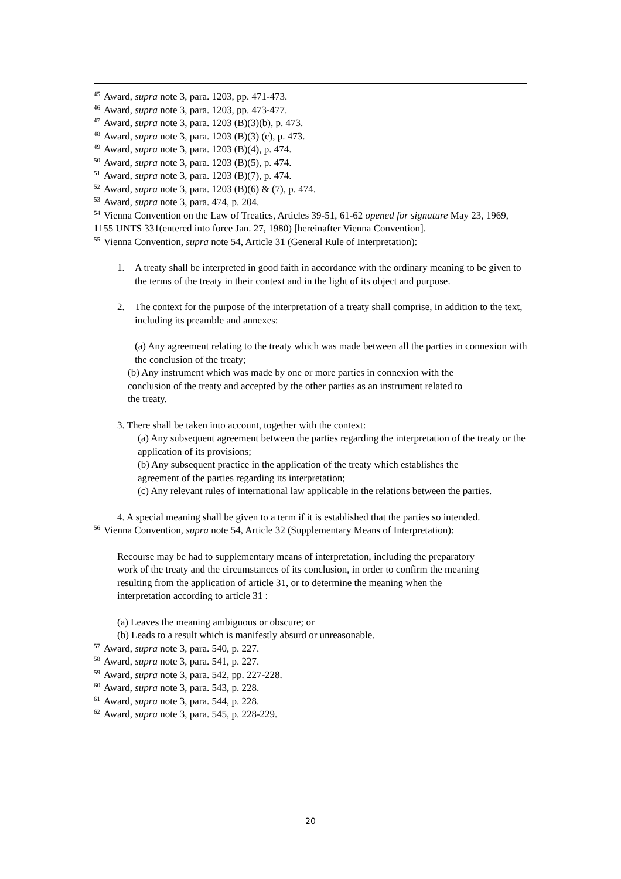<sup>45</sup> Award, supra note 3, para. 1203, pp. 471-473.
<sup>46</sup> Award, supra note 3, para. 1203, pp. 473-477.
<sup>47</sup> Award, supra note 3, para. 1203 (B)(3)(b), p. 473.
<sup>48</sup> Award, supra note 3, para. 1203 (B)(3) (c), p. 473.
<sup>49</sup> Award, supra note 3, para. 1203 (B)(4), p. 474.
<sup>50</sup> Award, supra note 3, para. 1203 (B)(5), p. 474.
<sup>51</sup> Award, supra note 3, para. 1203 (B)(7), p. 474.
<sup>52</sup> Award, supra note 3, para. 1203 (B)(6) & (7), p. 474.
<sup>53</sup> Award, supra note 3, para. 474, p. 204.
<sup>54</sup> Vienna Convention on the Law of Treaties, Articles 39-51, 61-62 opened for signature May 23, 1969, 1155 UNTS 331(entered into force Jan. 27, 1980) [hereinafter Vienna Convention].
<sup>55</sup> Vienna Convention, supra note 54, Article 31 (General Rule of Interpretation):
1. A treaty shall be interpreted in good faith in accordance with the ordinary meaning to be given to the terms of the treaty in their context and in the light of its object and purpose.
2. The context for the purpose of the interpretation of a treaty shall comprise, in addition to the text, including its preamble and annexes:
(a) Any agreement relating to the treaty which was made between all the parties in connexion with the conclusion of the treaty;
(b) Any instrument which was made by one or more parties in connexion with the
conclusion of the treaty and accepted by the other parties as an instrument related to
the treaty.
3. There shall be taken into account, together with the context:
(a) Any subsequent agreement between the parties regarding the interpretation of the treaty or the application of its provisions;
(b) Any subsequent practice in the application of the treaty which establishes the
agreement of the parties regarding its interpretation;
(c) Any relevant rules of international law applicable in the relations between the parties.
4. A special meaning shall be given to a term if it is established that the parties so intended.
<sup>56</sup> Vienna Convention, supra note 54, Article 32 (Supplementary Means of Interpretation):
Recourse may be had to supplementary means of interpretation, including the preparatory work of the treaty and the circumstances of its conclusion, in order to confirm the meaning resulting from the application of article 31, or to determine the meaning when the interpretation according to article 31 :
(a) Leaves the meaning ambiguous or obscure; or
(b) Leads to a result which is manifestly absurd or unreasonable.
<sup>57</sup> Award, supra note 3, para. 540, p. 227.
<sup>58</sup> Award, supra note 3, para. 541, p. 227.
<sup>59</sup> Award, supra note 3, para. 542, pp. 227-228.
<sup>60</sup> Award, supra note 3, para. 543, p. 228.
<sup>61</sup> Award, supra note 3, para. 544, p. 228.
<sup>62</sup> Award, supra note 3, para. 545, p. 228-229.
20